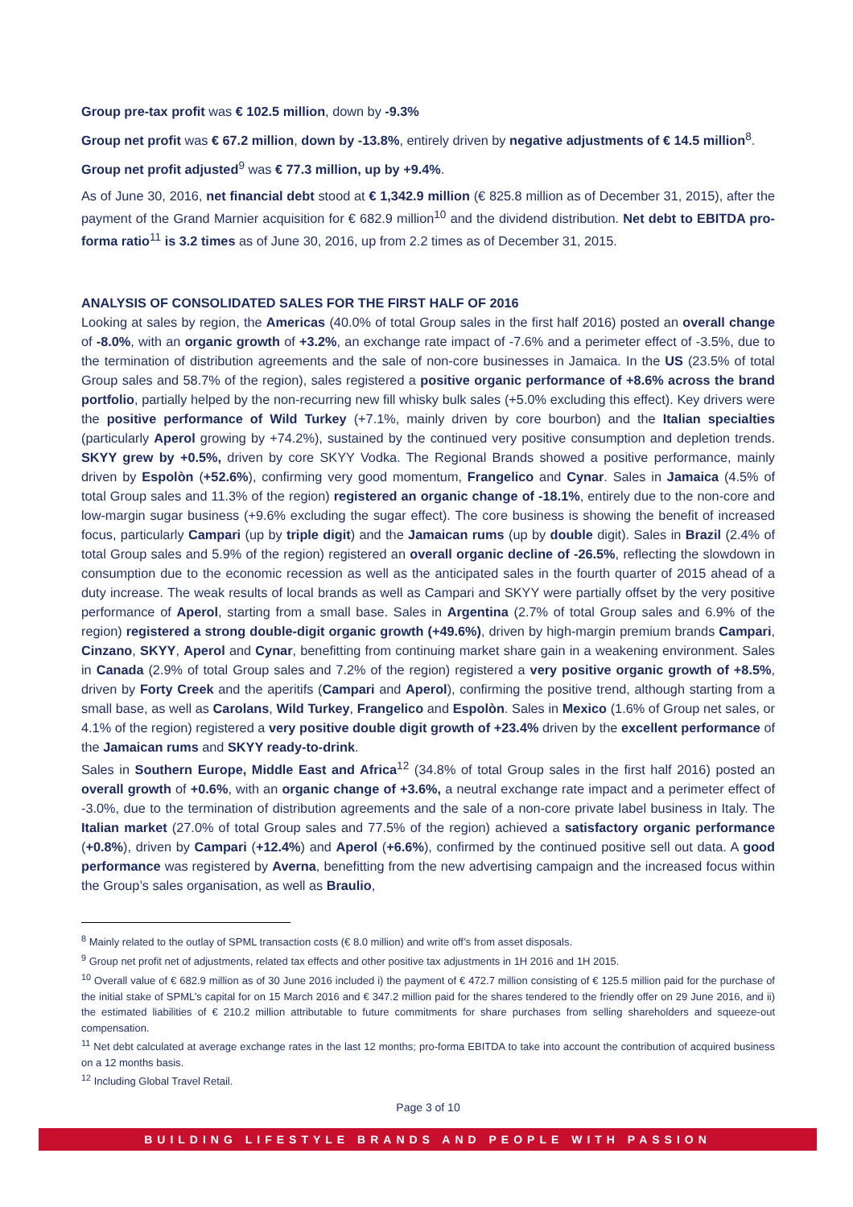Group pre-tax profit was € 102.5 million, down by -9.3%
Group net profit was € 67.2 million, down by -13.8%, entirely driven by negative adjustments of € 14.5 million<sup>8</sup>.
Group net profit adjusted<sup>9</sup> was € 77.3 million, up by +9.4%.
As of June 30, 2016, net financial debt stood at € 1,342.9 million (€ 825.8 million as of December 31, 2015), after the payment of the Grand Marnier acquisition for € 682.9 million<sup>10</sup> and the dividend distribution. Net debt to EBITDA pro-forma ratio<sup>11</sup> is 3.2 times as of June 30, 2016, up from 2.2 times as of December 31, 2015.
ANALYSIS OF CONSOLIDATED SALES FOR THE FIRST HALF OF 2016
Looking at sales by region, the Americas (40.0% of total Group sales in the first half 2016) posted an overall change of -8.0%, with an organic growth of +3.2%, an exchange rate impact of -7.6% and a perimeter effect of -3.5%, due to the termination of distribution agreements and the sale of non-core businesses in Jamaica. In the US (23.5% of total Group sales and 58.7% of the region), sales registered a positive organic performance of +8.6% across the brand portfolio, partially helped by the non-recurring new fill whisky bulk sales (+5.0% excluding this effect). Key drivers were the positive performance of Wild Turkey (+7.1%, mainly driven by core bourbon) and the Italian specialties (particularly Aperol growing by +74.2%), sustained by the continued very positive consumption and depletion trends. SKYY grew by +0.5%, driven by core SKYY Vodka. The Regional Brands showed a positive performance, mainly driven by Espolòn (+52.6%), confirming very good momentum, Frangelico and Cynar. Sales in Jamaica (4.5% of total Group sales and 11.3% of the region) registered an organic change of -18.1%, entirely due to the non-core and low-margin sugar business (+9.6% excluding the sugar effect). The core business is showing the benefit of increased focus, particularly Campari (up by triple digit) and the Jamaican rums (up by double digit). Sales in Brazil (2.4% of total Group sales and 5.9% of the region) registered an overall organic decline of -26.5%, reflecting the slowdown in consumption due to the economic recession as well as the anticipated sales in the fourth quarter of 2015 ahead of a duty increase. The weak results of local brands as well as Campari and SKYY were partially offset by the very positive performance of Aperol, starting from a small base. Sales in Argentina (2.7% of total Group sales and 6.9% of the region) registered a strong double-digit organic growth (+49.6%), driven by high-margin premium brands Campari, Cinzano, SKYY, Aperol and Cynar, benefitting from continuing market share gain in a weakening environment. Sales in Canada (2.9% of total Group sales and 7.2% of the region) registered a very positive organic growth of +8.5%, driven by Forty Creek and the aperitifs (Campari and Aperol), confirming the positive trend, although starting from a small base, as well as Carolans, Wild Turkey, Frangelico and Espolòn. Sales in Mexico (1.6% of Group net sales, or 4.1% of the region) registered a very positive double digit growth of +23.4% driven by the excellent performance of the Jamaican rums and SKYY ready-to-drink.
Sales in Southern Europe, Middle East and Africa<sup>12</sup> (34.8% of total Group sales in the first half 2016) posted an overall growth of +0.6%, with an organic change of +3.6%, a neutral exchange rate impact and a perimeter effect of -3.0%, due to the termination of distribution agreements and the sale of a non-core private label business in Italy. The Italian market (27.0% of total Group sales and 77.5% of the region) achieved a satisfactory organic performance (+0.8%), driven by Campari (+12.4%) and Aperol (+6.6%), confirmed by the continued positive sell out data. A good performance was registered by Averna, benefitting from the new advertising campaign and the increased focus within the Group’s sales organisation, as well as Braulio,
<sup>8</sup> Mainly related to the outlay of SPML transaction costs (€ 8.0 million) and write off’s from asset disposals.
<sup>9</sup> Group net profit net of adjustments, related tax effects and other positive tax adjustments in 1H 2016 and 1H 2015.
<sup>10</sup> Overall value of € 682.9 million as of 30 June 2016 included i) the payment of € 472.7 million consisting of € 125.5 million paid for the purchase of the initial stake of SPML’s capital for on 15 March 2016 and € 347.2 million paid for the shares tendered to the friendly offer on 29 June 2016, and ii) the estimated liabilities of € 210.2 million attributable to future commitments for share purchases from selling shareholders and squeeze-out compensation.
<sup>11</sup> Net debt calculated at average exchange rates in the last 12 months; pro-forma EBITDA to take into account the contribution of acquired business on a 12 months basis.
<sup>12</sup> Including Global Travel Retail.
Page 3 of 10
BUILDING LIFESTYLE BRANDS AND PEOPLE WITH PASSION